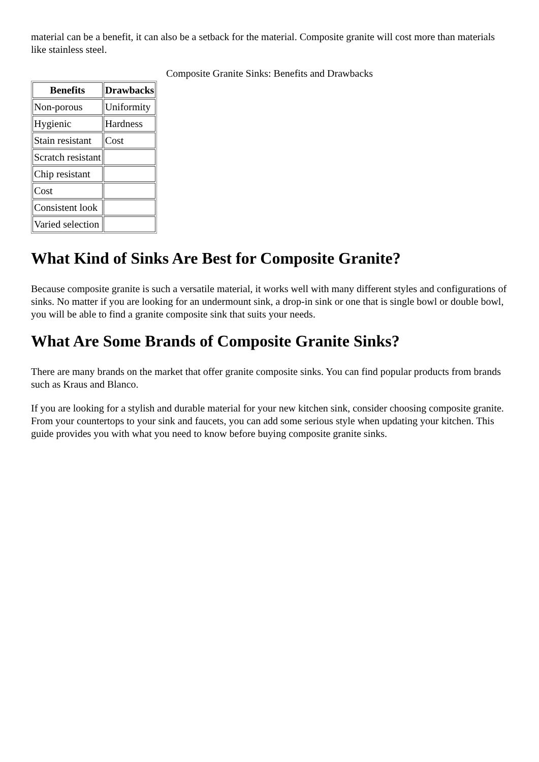material can be a benefit, it can also be a setback for the material. Composite granite will cost more than materials like stainless steel.
Composite Granite Sinks: Benefits and Drawbacks
| Benefits | Drawbacks |
| --- | --- |
| Non-porous | Uniformity |
| Hygienic | Hardness |
| Stain resistant | Cost |
| Scratch resistant | |
| Chip resistant | |
| Cost | |
| Consistent look | |
| Varied selection | |
What Kind of Sinks Are Best for Composite Granite?
Because composite granite is such a versatile material, it works well with many different styles and configurations of sinks. No matter if you are looking for an undermount sink, a drop-in sink or one that is single bowl or double bowl, you will be able to find a granite composite sink that suits your needs.
What Are Some Brands of Composite Granite Sinks?
There are many brands on the market that offer granite composite sinks. You can find popular products from brands such as Kraus and Blanco.
If you are looking for a stylish and durable material for your new kitchen sink, consider choosing composite granite. From your countertops to your sink and faucets, you can add some serious style when updating your kitchen. This guide provides you with what you need to know before buying composite granite sinks.